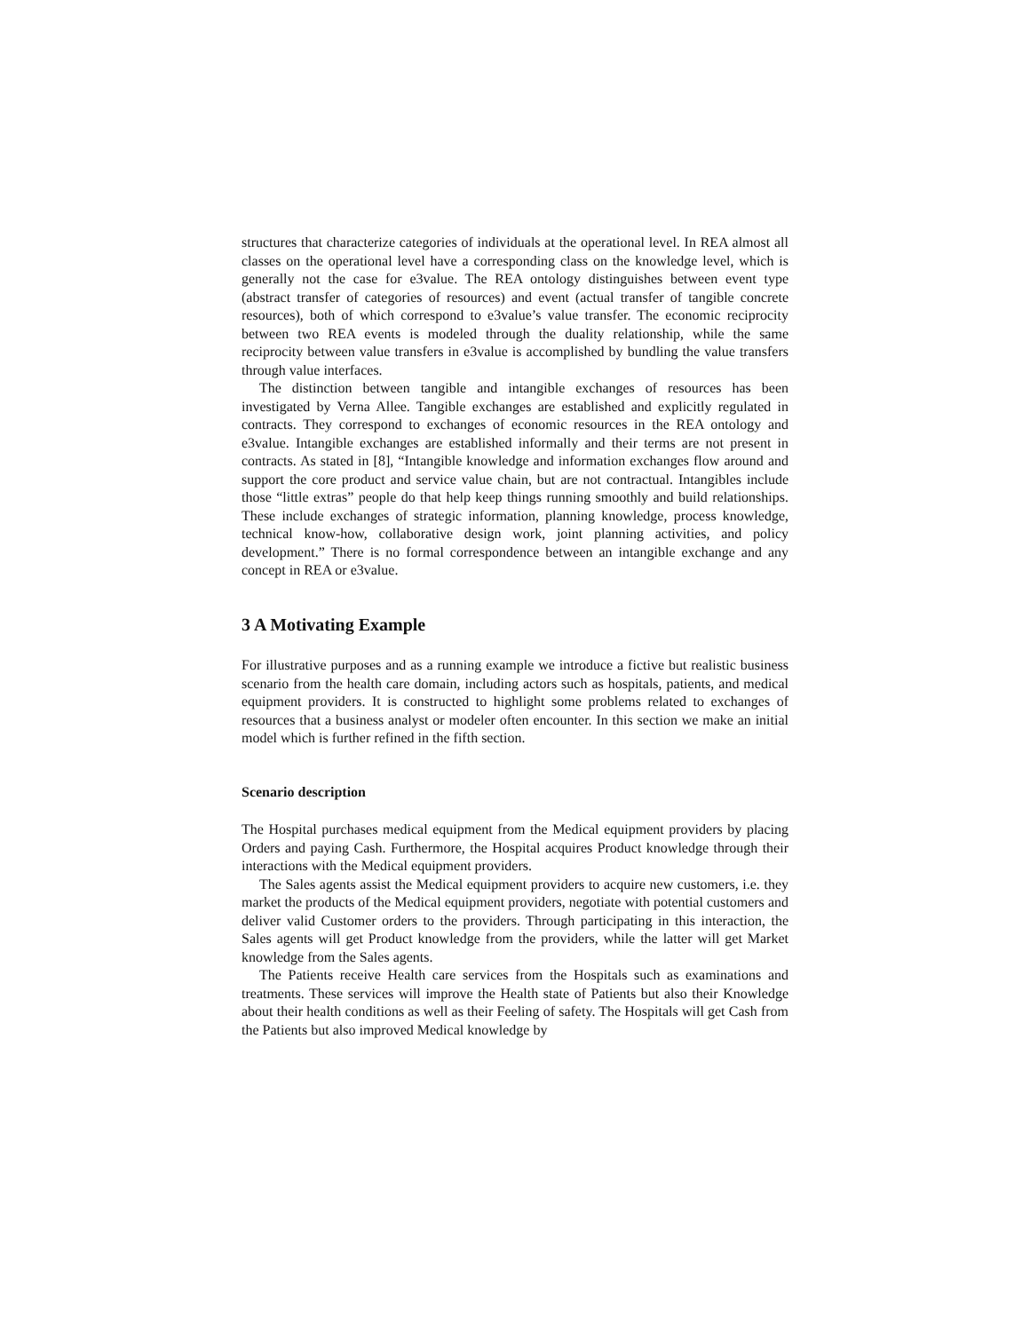structures that characterize categories of individuals at the operational level. In REA almost all classes on the operational level have a corresponding class on the knowledge level, which is generally not the case for e3value. The REA ontology distinguishes between event type (abstract transfer of categories of resources) and event (actual transfer of tangible concrete resources), both of which correspond to e3value’s value transfer. The economic reciprocity between two REA events is modeled through the duality relationship, while the same reciprocity between value transfers in e3value is accomplished by bundling the value transfers through value interfaces.
The distinction between tangible and intangible exchanges of resources has been investigated by Verna Allee. Tangible exchanges are established and explicitly regulated in contracts. They correspond to exchanges of economic resources in the REA ontology and e3value. Intangible exchanges are established informally and their terms are not present in contracts. As stated in [8], “Intangible knowledge and information exchanges flow around and support the core product and service value chain, but are not contractual. Intangibles include those “little extras” people do that help keep things running smoothly and build relationships. These include exchanges of strategic information, planning knowledge, process knowledge, technical know-how, collaborative design work, joint planning activities, and policy development.” There is no formal correspondence between an intangible exchange and any concept in REA or e3value.
3 A Motivating Example
For illustrative purposes and as a running example we introduce a fictive but realistic business scenario from the health care domain, including actors such as hospitals, patients, and medical equipment providers. It is constructed to highlight some problems related to exchanges of resources that a business analyst or modeler often encounter. In this section we make an initial model which is further refined in the fifth section.
Scenario description
The Hospital purchases medical equipment from the Medical equipment providers by placing Orders and paying Cash. Furthermore, the Hospital acquires Product knowledge through their interactions with the Medical equipment providers.
The Sales agents assist the Medical equipment providers to acquire new customers, i.e. they market the products of the Medical equipment providers, negotiate with potential customers and deliver valid Customer orders to the providers. Through participating in this interaction, the Sales agents will get Product knowledge from the providers, while the latter will get Market knowledge from the Sales agents.
The Patients receive Health care services from the Hospitals such as examinations and treatments. These services will improve the Health state of Patients but also their Knowledge about their health conditions as well as their Feeling of safety. The Hospitals will get Cash from the Patients but also improved Medical knowledge by